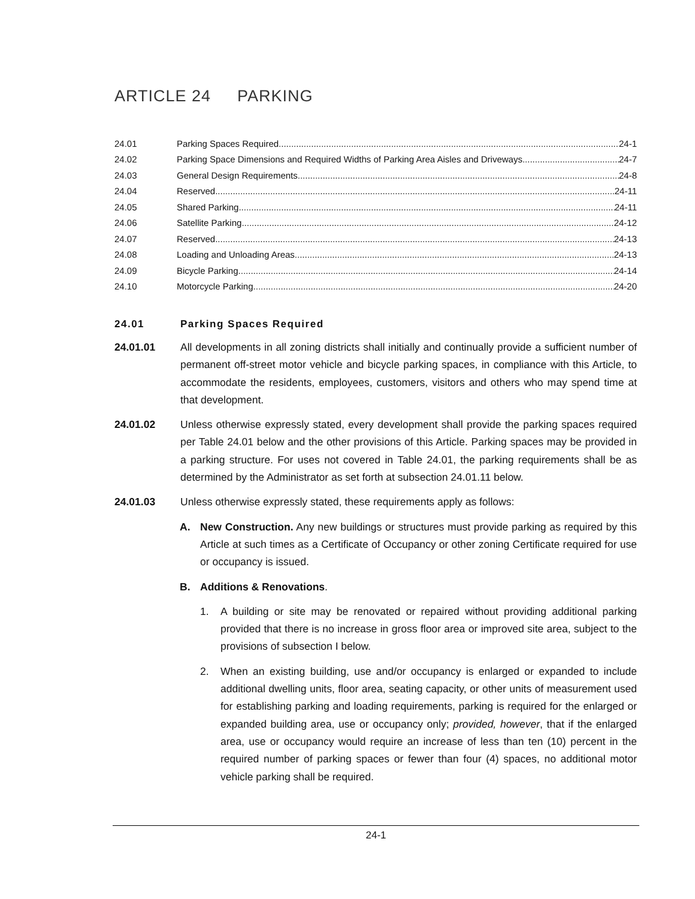ARTICLE 24 PARKING
24.01 Parking Spaces Required 24-1
24.02 Parking Space Dimensions and Required Widths of Parking Area Aisles and Driveways 24-7
24.03 General Design Requirements 24-8
24.04 Reserved 24-11
24.05 Shared Parking 24-11
24.06 Satellite Parking 24-12
24.07 Reserved 24-13
24.08 Loading and Unloading Areas 24-13
24.09 Bicycle Parking 24-14
24.10 Motorcycle Parking 24-20
24.01 Parking Spaces Required
24.01.01 All developments in all zoning districts shall initially and continually provide a sufficient number of permanent off-street motor vehicle and bicycle parking spaces, in compliance with this Article, to accommodate the residents, employees, customers, visitors and others who may spend time at that development.
24.01.02 Unless otherwise expressly stated, every development shall provide the parking spaces required per Table 24.01 below and the other provisions of this Article. Parking spaces may be provided in a parking structure. For uses not covered in Table 24.01, the parking requirements shall be as determined by the Administrator as set forth at subsection 24.01.11 below.
24.01.03 Unless otherwise expressly stated, these requirements apply as follows:
A. New Construction. Any new buildings or structures must provide parking as required by this Article at such times as a Certificate of Occupancy or other zoning Certificate required for use or occupancy is issued.
B. Additions & Renovations.
1. A building or site may be renovated or repaired without providing additional parking provided that there is no increase in gross floor area or improved site area, subject to the provisions of subsection I below.
2. When an existing building, use and/or occupancy is enlarged or expanded to include additional dwelling units, floor area, seating capacity, or other units of measurement used for establishing parking and loading requirements, parking is required for the enlarged or expanded building area, use or occupancy only; provided, however, that if the enlarged area, use or occupancy would require an increase of less than ten (10) percent in the required number of parking spaces or fewer than four (4) spaces, no additional motor vehicle parking shall be required.
24-1